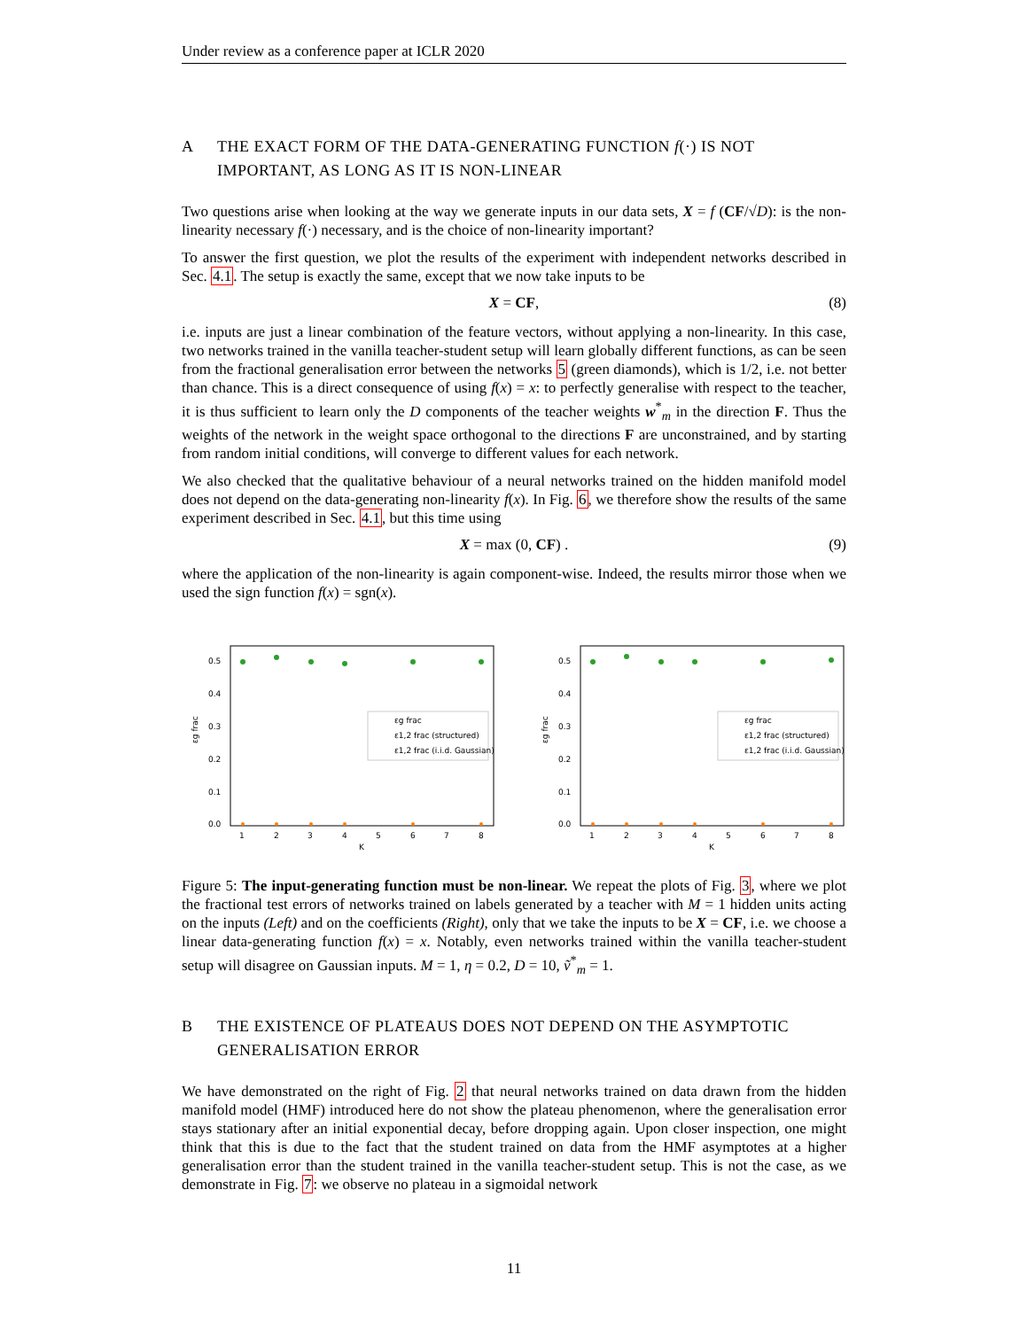Under review as a conference paper at ICLR 2020
A THE EXACT FORM OF THE DATA-GENERATING FUNCTION f(·) IS NOT IMPORTANT, AS LONG AS IT IS NON-LINEAR
Two questions arise when looking at the way we generate inputs in our data sets, X = f (CF/√D): is the non-linearity necessary f(·) necessary, and is the choice of non-linearity important?
To answer the first question, we plot the results of the experiment with independent networks described in Sec. 4.1. The setup is exactly the same, except that we now take inputs to be
X = CF, (8)
i.e. inputs are just a linear combination of the feature vectors, without applying a non-linearity. In this case, two networks trained in the vanilla teacher-student setup will learn globally different functions, as can be seen from the fractional generalisation error between the networks 5 (green diamonds), which is 1/2, i.e. not better than chance. This is a direct consequence of using f(x) = x: to perfectly generalise with respect to the teacher, it is thus sufficient to learn only the D components of the teacher weights w<sup>*</sup><sub>m</sub> in the direction F. Thus the weights of the network in the weight space orthogonal to the directions F are unconstrained, and by starting from random initial conditions, will converge to different values for each network.
We also checked that the qualitative behaviour of a neural networks trained on the hidden manifold model does not depend on the data-generating non-linearity f(x). In Fig. 6, we therefore show the results of the same experiment described in Sec. 4.1, but this time using
X = max (0, CF) . (9)
where the application of the non-linearity is again component-wise. Indeed, the results mirror those when we used the sign function f(x) = sgn(x).
0.5
0.4
0.3
0.2
0.1
0.0
εg frac
1
2
3
4
5
6
7
8
K
εg frac
ε1,2 frac (structured)
ε1,2 frac (i.i.d. Gaussian)
0.5
0.4
0.3
0.2
0.1
0.0
εg frac
1
2
3
4
5
6
7
8
K
εg frac
ε1,2 frac (structured)
ε1,2 frac (i.i.d. Gaussian)
Figure 5: The input-generating function must be non-linear. We repeat the plots of Fig. 3, where we plot the fractional test errors of networks trained on labels generated by a teacher with M = 1 hidden units acting on the inputs (Left) and on the coefficients (Right), only that we take the inputs to be X = CF, i.e. we choose a linear data-generating function f(x) = x. Notably, even networks trained within the vanilla teacher-student setup will disagree on Gaussian inputs. M = 1, η = 0.2, D = 10, ṽ<sup>*</sup><sub>m</sub> = 1.
B THE EXISTENCE OF PLATEAUS DOES NOT DEPEND ON THE ASYMPTOTIC GENERALISATION ERROR
We have demonstrated on the right of Fig. 2 that neural networks trained on data drawn from the hidden manifold model (HMF) introduced here do not show the plateau phenomenon, where the generalisation error stays stationary after an initial exponential decay, before dropping again. Upon closer inspection, one might think that this is due to the fact that the student trained on data from the HMF asymptotes at a higher generalisation error than the student trained in the vanilla teacher-student setup. This is not the case, as we demonstrate in Fig. 7: we observe no plateau in a sigmoidal network
11